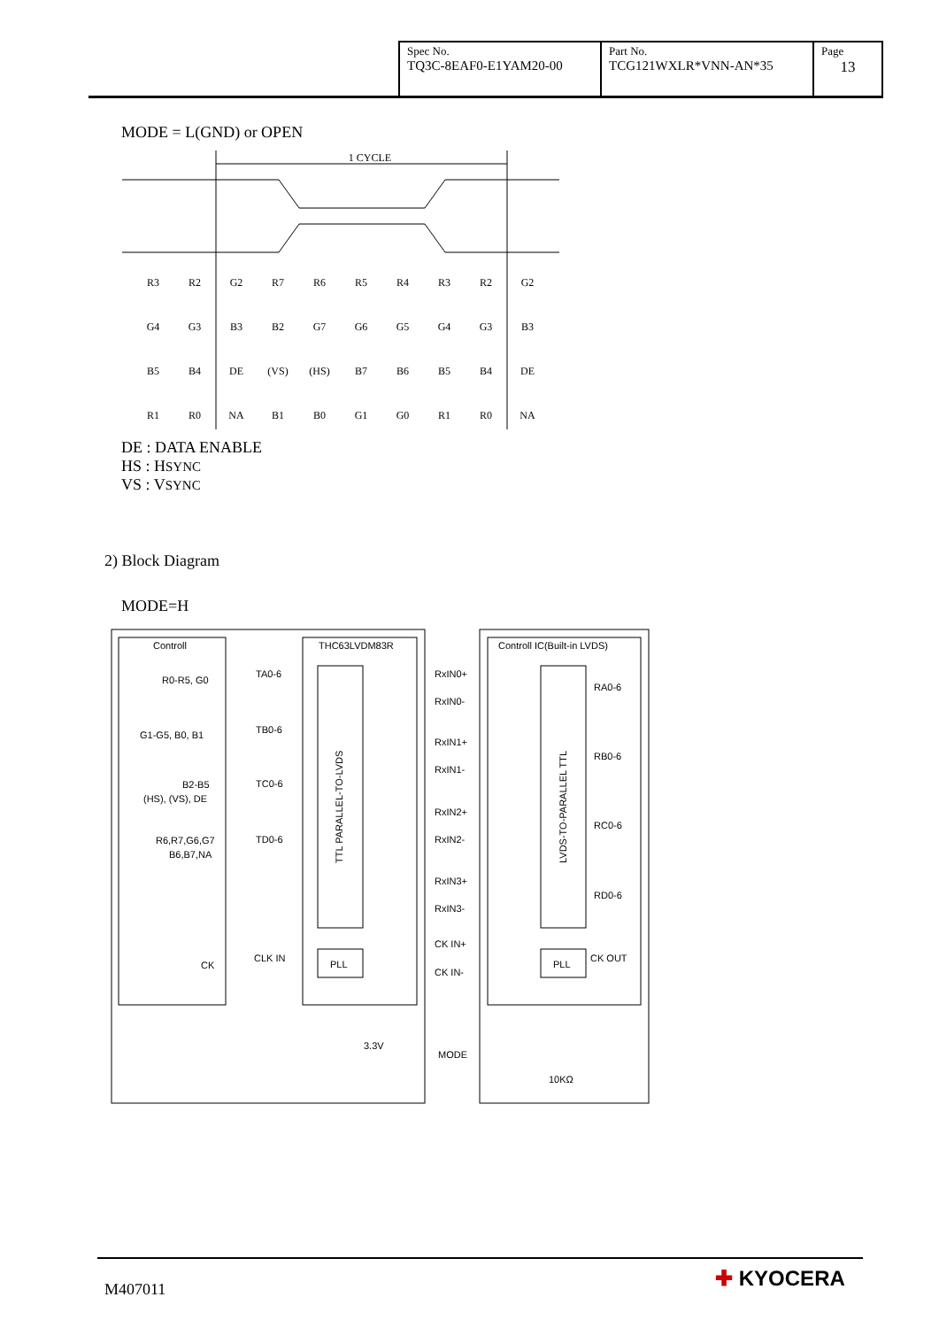| Spec No. TQ3C-8EAF0-E1YAM20-00 | Part No. TCG121WXLR*VNN-AN*35 | Page 13 |
MODE = L(GND) or OPEN
1 CYCLE
R3
R2
G2
R7
R6
R5
R4
R3
R2
G2
G4
G3
B3
B2
G7
G6
G5
G4
G3
B3
B5
B4
DE
(VS)
(HS)
B7
B6
B5
B4
DE
R1
R0
NA
B1
B0
G1
G0
R1
R0
NA
DE : DATA ENABLE
HS : HSYNC
VS : VSYNC
2) Block Diagram
MODE=H
Controll
THC63LVDM83R
Controll IC(Built-in LVDS)
R0-R5, G0
G1-G5, B0, B1
B2-B5
(HS), (VS), DE
R6,R7,G6,G7
B6,B7,NA
CK
TA0-6
TB0-6
TC0-6
TD0-6
CLK IN
RxIN0+
RxIN0-
RxIN1+
RxIN1-
RxIN2+
RxIN2-
RxIN3+
RxIN3-
CK IN+
CK IN-
RA0-6
RB0-6
RC0-6
RD0-6
CK OUT
TTL PARALLEL-TO-LVDS
LVDS-TO-PARALLEL TTL
PLL
PLL
3.3V
MODE
10KΩ
M407011 ✚ KYOCERA